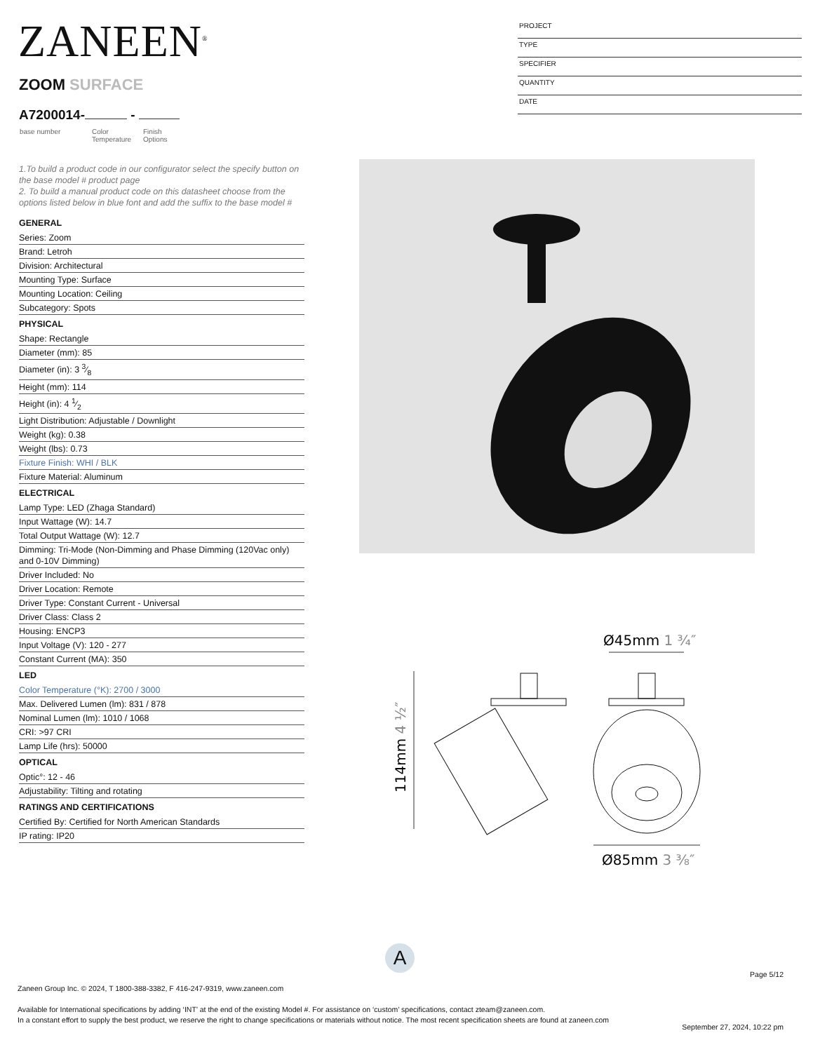ZANEEN<sup>®</sup>
PROJECT
TYPE
SPECIFIER
QUANTITY
DATE
ZOOM SURFACE
A7200014- -
base number Color
Temperature
Finish
Options
1.To build a product code in our configurator select the specify button on the base model # product page
2. To build a manual product code on this datasheet choose from the options listed below in blue font and add the suffix to the base model #
GENERAL
Series: Zoom
Brand: Letroh
Division: Architectural
Mounting Type: Surface
Mounting Location: Ceiling
Subcategory: Spots
PHYSICAL
Shape: Rectangle
Diameter (mm): 85
Diameter (in): 3 3⁄8
Height (mm): 114
Height (in): 4 1⁄2
Light Distribution: Adjustable / Downlight
Weight (kg): 0.38
Weight (lbs): 0.73
Fixture Finish: WHI / BLK
Fixture Material: Aluminum
ELECTRICAL
Lamp Type: LED (Zhaga Standard)
Input Wattage (W): 14.7
Total Output Wattage (W): 12.7
Dimming: Tri-Mode (Non-Dimming and Phase Dimming (120Vac only) and 0-10V Dimming)
Driver Included: No
Driver Location: Remote
Driver Type: Constant Current - Universal
Driver Class: Class 2
Housing: ENCP3
Input Voltage (V): 120 - 277
Constant Current (MA): 350
LED
Color Temperature (°K): 2700 / 3000
Max. Delivered Lumen (lm): 831 / 878
Nominal Lumen (lm): 1010 / 1068
CRI: >97 CRI
Lamp Life (hrs): 50000
OPTICAL
Optic°: 12 - 46
Adjustability: Tilting and rotating
RATINGS AND CERTIFICATIONS
Certified By: Certified for North American Standards
IP rating: IP20
Ø45mm 1 ¾″
114mm 4 ½″
Ø85mm 3 ⅜″
A
Page 5/12
Zaneen Group Inc. © 2024, T 1800-388-3382, F 416-247-9319, www.zaneen.com
Available for International specifications by adding ‘INT’ at the end of the existing Model #. For assistance on ‘custom’ specifications, contact zteam@zaneen.com.
In a constant effort to supply the best product, we reserve the right to change specifications or materials without notice. The most recent specification sheets are found at zaneen.com
September 27, 2024, 10:22 pm